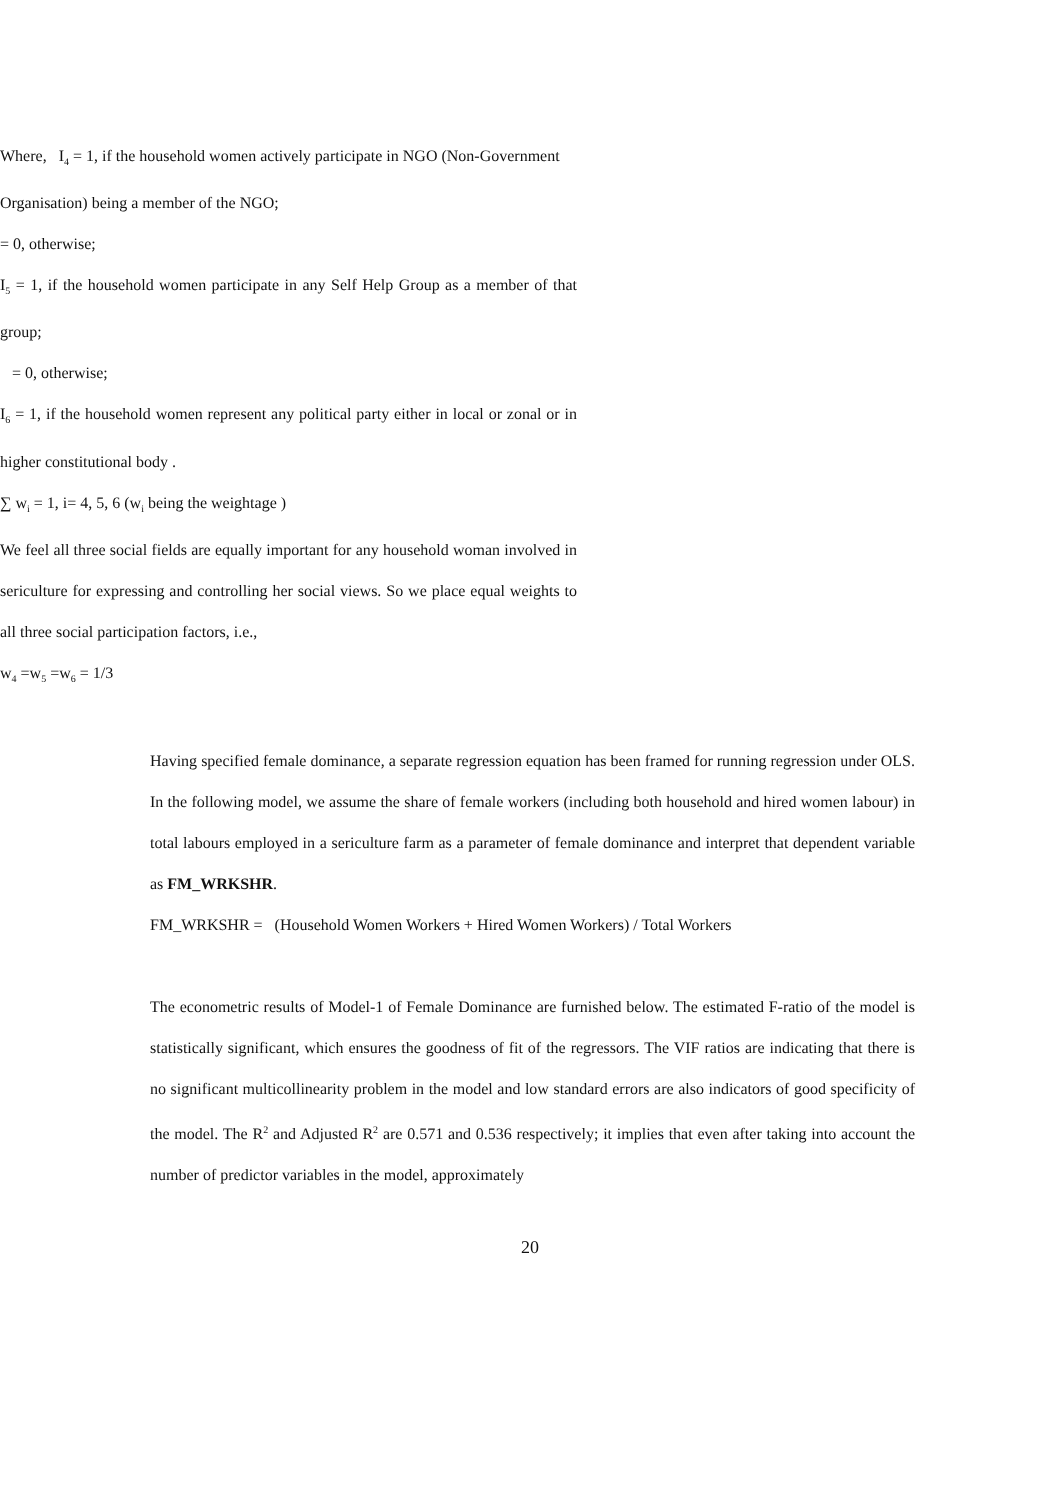Where, I<sub>4</sub> = 1, if the household women actively participate in NGO (Non-Government
Organisation) being a member of the NGO;
= 0, otherwise;
I<sub>5</sub> = 1, if the household women participate in any Self Help Group as a member of that group;
= 0, otherwise;
I<sub>6</sub> = 1, if the household women represent any political party either in local or zonal or in higher constitutional body .
∑ w<sub>i</sub> = 1, i= 4, 5, 6 (w<sub>i</sub> being the weightage )
We feel all three social fields are equally important for any household woman involved in sericulture for expressing and controlling her social views. So we place equal weights to all three social participation factors, i.e.,
w<sub>4</sub> =w<sub>5</sub> =w<sub>6</sub> = 1/3
Having specified female dominance, a separate regression equation has been framed for running regression under OLS. In the following model, we assume the share of female workers (including both household and hired women labour) in total labours employed in a sericulture farm as a parameter of female dominance and interpret that dependent variable as FM_WRKSHR.
FM_WRKSHR = (Household Women Workers + Hired Women Workers) / Total Workers
The econometric results of Model-1 of Female Dominance are furnished below. The estimated F-ratio of the model is statistically significant, which ensures the goodness of fit of the regressors. The VIF ratios are indicating that there is no significant multicollinearity problem in the model and low standard errors are also indicators of good specificity of the model. The R<sup>2</sup> and Adjusted R<sup>2</sup> are 0.571 and 0.536 respectively; it implies that even after taking into account the number of predictor variables in the model, approximately
20